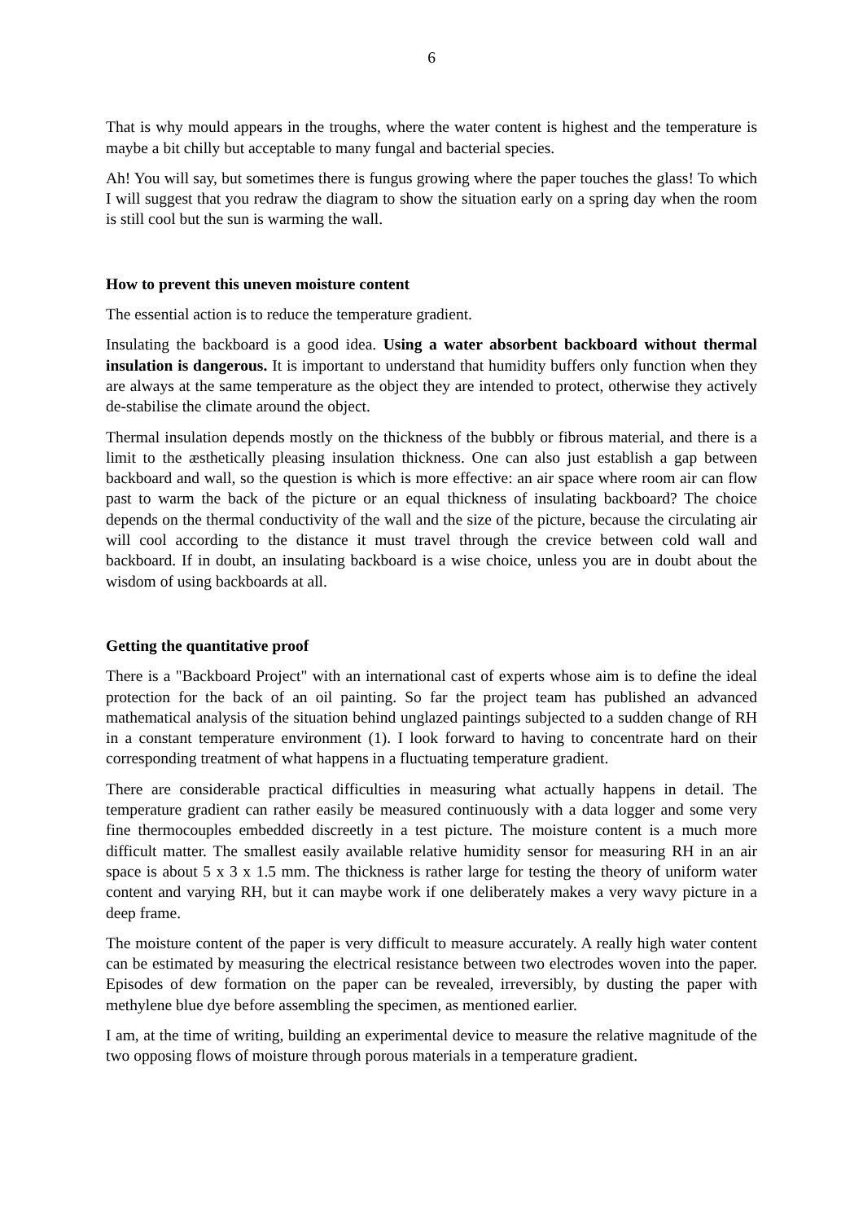6
That is why mould appears in the troughs, where the water content is highest and the temperature is maybe a bit chilly but acceptable to many fungal and bacterial species.
Ah! You will say, but sometimes there is fungus growing where the paper touches the glass! To which I will suggest that you redraw the diagram to show the situation early on a spring day when the room is still cool but the sun is warming the wall.
How to prevent this uneven moisture content
The essential action is to reduce the temperature gradient.
Insulating the backboard is a good idea. Using a water absorbent backboard without thermal insulation is dangerous. It is important to understand that humidity buffers only function when they are always at the same temperature as the object they are intended to protect, otherwise they actively de-stabilise the climate around the object.
Thermal insulation depends mostly on the thickness of the bubbly or fibrous material, and there is a limit to the æsthetically pleasing insulation thickness. One can also just establish a gap between backboard and wall, so the question is which is more effective: an air space where room air can flow past to warm the back of the picture or an equal thickness of insulating backboard? The choice depends on the thermal conductivity of the wall and the size of the picture, because the circulating air will cool according to the distance it must travel through the crevice between cold wall and backboard. If in doubt, an insulating backboard is a wise choice, unless you are in doubt about the wisdom of using backboards at all.
Getting the quantitative proof
There is a "Backboard Project" with an international cast of experts whose aim is to define the ideal protection for the back of an oil painting. So far the project team has published an advanced mathematical analysis of the situation behind unglazed paintings subjected to a sudden change of RH in a constant temperature environment (1). I look forward to having to concentrate hard on their corresponding treatment of what happens in a fluctuating temperature gradient.
There are considerable practical difficulties in measuring what actually happens in detail. The temperature gradient can rather easily be measured continuously with a data logger and some very fine thermocouples embedded discreetly in a test picture. The moisture content is a much more difficult matter. The smallest easily available relative humidity sensor for measuring RH in an air space is about 5 x 3 x 1.5 mm. The thickness is rather large for testing the theory of uniform water content and varying RH, but it can maybe work if one deliberately makes a very wavy picture in a deep frame.
The moisture content of the paper is very difficult to measure accurately. A really high water content can be estimated by measuring the electrical resistance between two electrodes woven into the paper. Episodes of dew formation on the paper can be revealed, irreversibly, by dusting the paper with methylene blue dye before assembling the specimen, as mentioned earlier.
I am, at the time of writing, building an experimental device to measure the relative magnitude of the two opposing flows of moisture through porous materials in a temperature gradient.